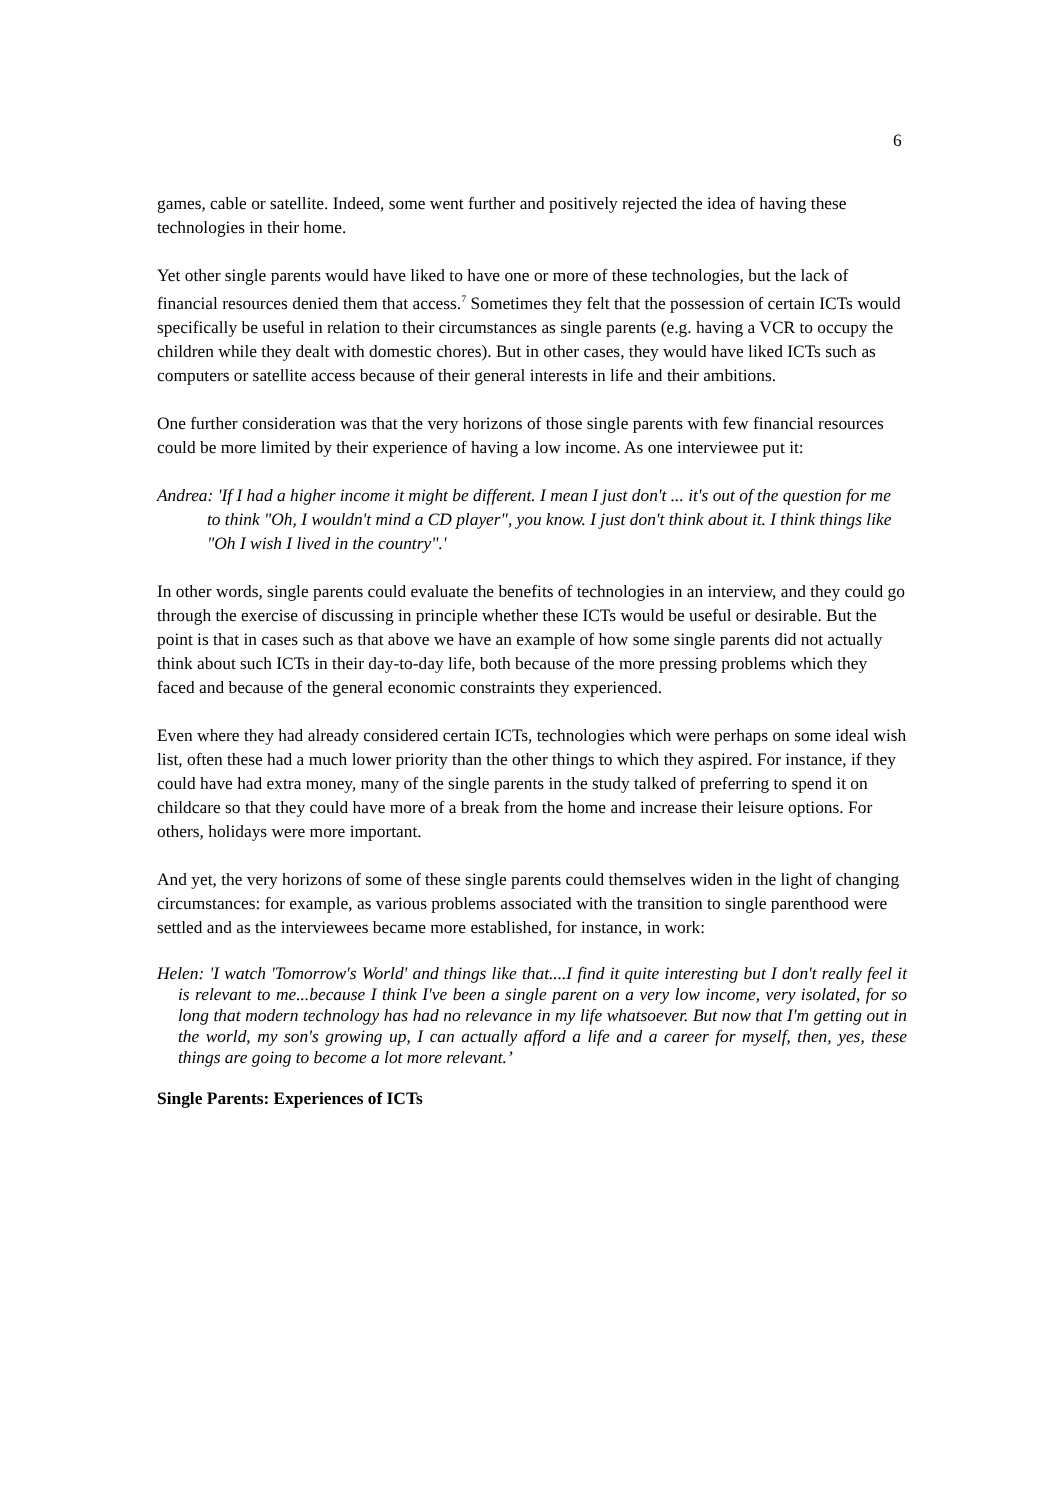6
games, cable or satellite. Indeed, some went further and positively rejected the idea of having these technologies in their home.
Yet other single parents would have liked to have one or more of these technologies, but the lack of financial resources denied them that access.<sup>7</sup> Sometimes they felt that the possession of certain ICTs would specifically be useful in relation to their circumstances as single parents (e.g. having a VCR to occupy the children while they dealt with domestic chores). But in other cases, they would have liked ICTs such as computers or satellite access because of their general interests in life and their ambitions.
One further consideration was that the very horizons of those single parents with few financial resources could be more limited by their experience of having a low income. As one interviewee put it:
Andrea: 'If I had a higher income it might be different. I mean I just don't ... it's out of the question for me to think "Oh, I wouldn't mind a CD player", you know. I just don't think about it. I think things like "Oh I wish I lived in the country".'
In other words, single parents could evaluate the benefits of technologies in an interview, and they could go through the exercise of discussing in principle whether these ICTs would be useful or desirable. But the point is that in cases such as that above we have an example of how some single parents did not actually think about such ICTs in their day-to-day life, both because of the more pressing problems which they faced and because of the general economic constraints they experienced.
Even where they had already considered certain ICTs, technologies which were perhaps on some ideal wish list, often these had a much lower priority than the other things to which they aspired. For instance, if they could have had extra money, many of the single parents in the study talked of preferring to spend it on childcare so that they could have more of a break from the home and increase their leisure options. For others, holidays were more important.
And yet, the very horizons of some of these single parents could themselves widen in the light of changing circumstances: for example, as various problems associated with the transition to single parenthood were settled and as the interviewees became more established, for instance, in work:
Helen: 'I watch 'Tomorrow's World' and things like that....I find it quite interesting but I don't really feel it is relevant to me...because I think I've been a single parent on a very low income, very isolated, for so long that modern technology has had no relevance in my life whatsoever. But now that I'm getting out in the world, my son's growing up, I can actually afford a life and a career for myself, then, yes, these things are going to become a lot more relevant.’
Single Parents: Experiences of ICTs